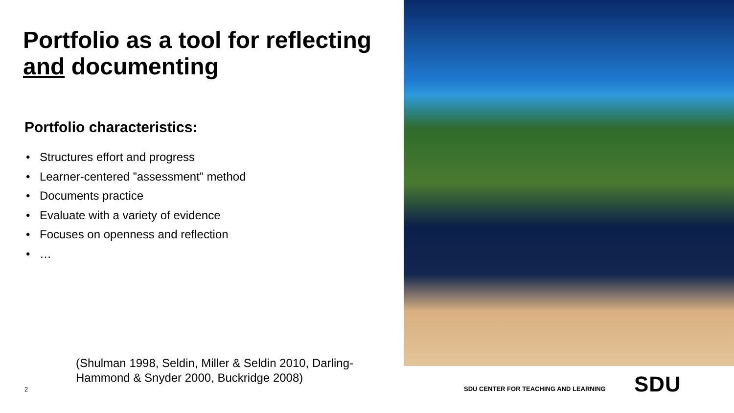Portfolio as a tool for reflecting and documenting
Portfolio characteristics:
• Structures effort and progress
• Learner-centered ”assessment” method
• Documents practice
• Evaluate with a variety of evidence
• Focuses on openness and reflection
• …
(Shulman 1998, Seldin, Miller & Seldin 2010, Darling-Hammond & Snyder 2000, Buckridge 2008)
2
SDU CENTER FOR TEACHING AND LEARNING
SDU